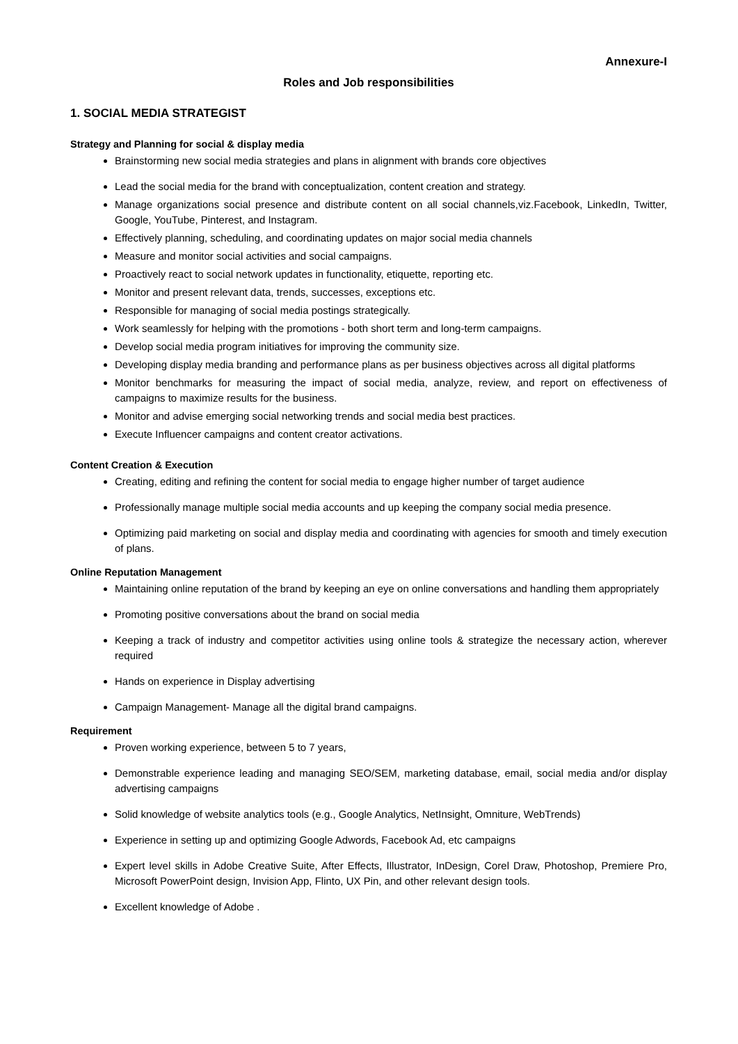Annexure-I
Roles and Job responsibilities
1. SOCIAL MEDIA STRATEGIST
Strategy and Planning for social & display media
Brainstorming new social media strategies and plans in alignment with brands core objectives
Lead the social media for the brand with conceptualization, content creation and strategy.
Manage organizations social presence and distribute content on all social channels,viz.Facebook, LinkedIn, Twitter, Google, YouTube, Pinterest, and Instagram.
Effectively planning, scheduling, and coordinating updates on major social media channels
Measure and monitor social activities and social campaigns.
Proactively react to social network updates in functionality, etiquette, reporting etc.
Monitor and present relevant data, trends, successes, exceptions etc.
Responsible for managing of social media postings strategically.
Work seamlessly for helping with the promotions - both short term and long-term campaigns.
Develop social media program initiatives for improving the community size.
Developing display media branding and performance plans as per business objectives across all digital platforms
Monitor benchmarks for measuring the impact of social media, analyze, review, and report on effectiveness of campaigns to maximize results for the business.
Monitor and advise emerging social networking trends and social media best practices.
Execute Influencer campaigns and content creator activations.
Content Creation & Execution
Creating, editing and refining the content for social media to engage higher number of target audience
Professionally manage multiple social media accounts and up keeping the company social media presence.
Optimizing paid marketing on social and display media and coordinating with agencies for smooth and timely execution of plans.
Online Reputation Management
Maintaining online reputation of the brand by keeping an eye on online conversations and handling them appropriately
Promoting positive conversations about the brand on social media
Keeping a track of industry and competitor activities using online tools & strategize the necessary action, wherever required
Hands on experience in Display advertising
Campaign Management- Manage all the digital brand campaigns.
Requirement
Proven working experience, between 5 to 7 years,
Demonstrable experience leading and managing SEO/SEM, marketing database, email, social media and/or display advertising campaigns
Solid knowledge of website analytics tools (e.g., Google Analytics, NetInsight, Omniture, WebTrends)
Experience in setting up and optimizing Google Adwords, Facebook Ad, etc campaigns
Expert level skills in Adobe Creative Suite, After Effects, Illustrator, InDesign, Corel Draw, Photoshop, Premiere Pro, Microsoft PowerPoint design, Invision App, Flinto, UX Pin, and other relevant design tools.
Excellent knowledge of Adobe .